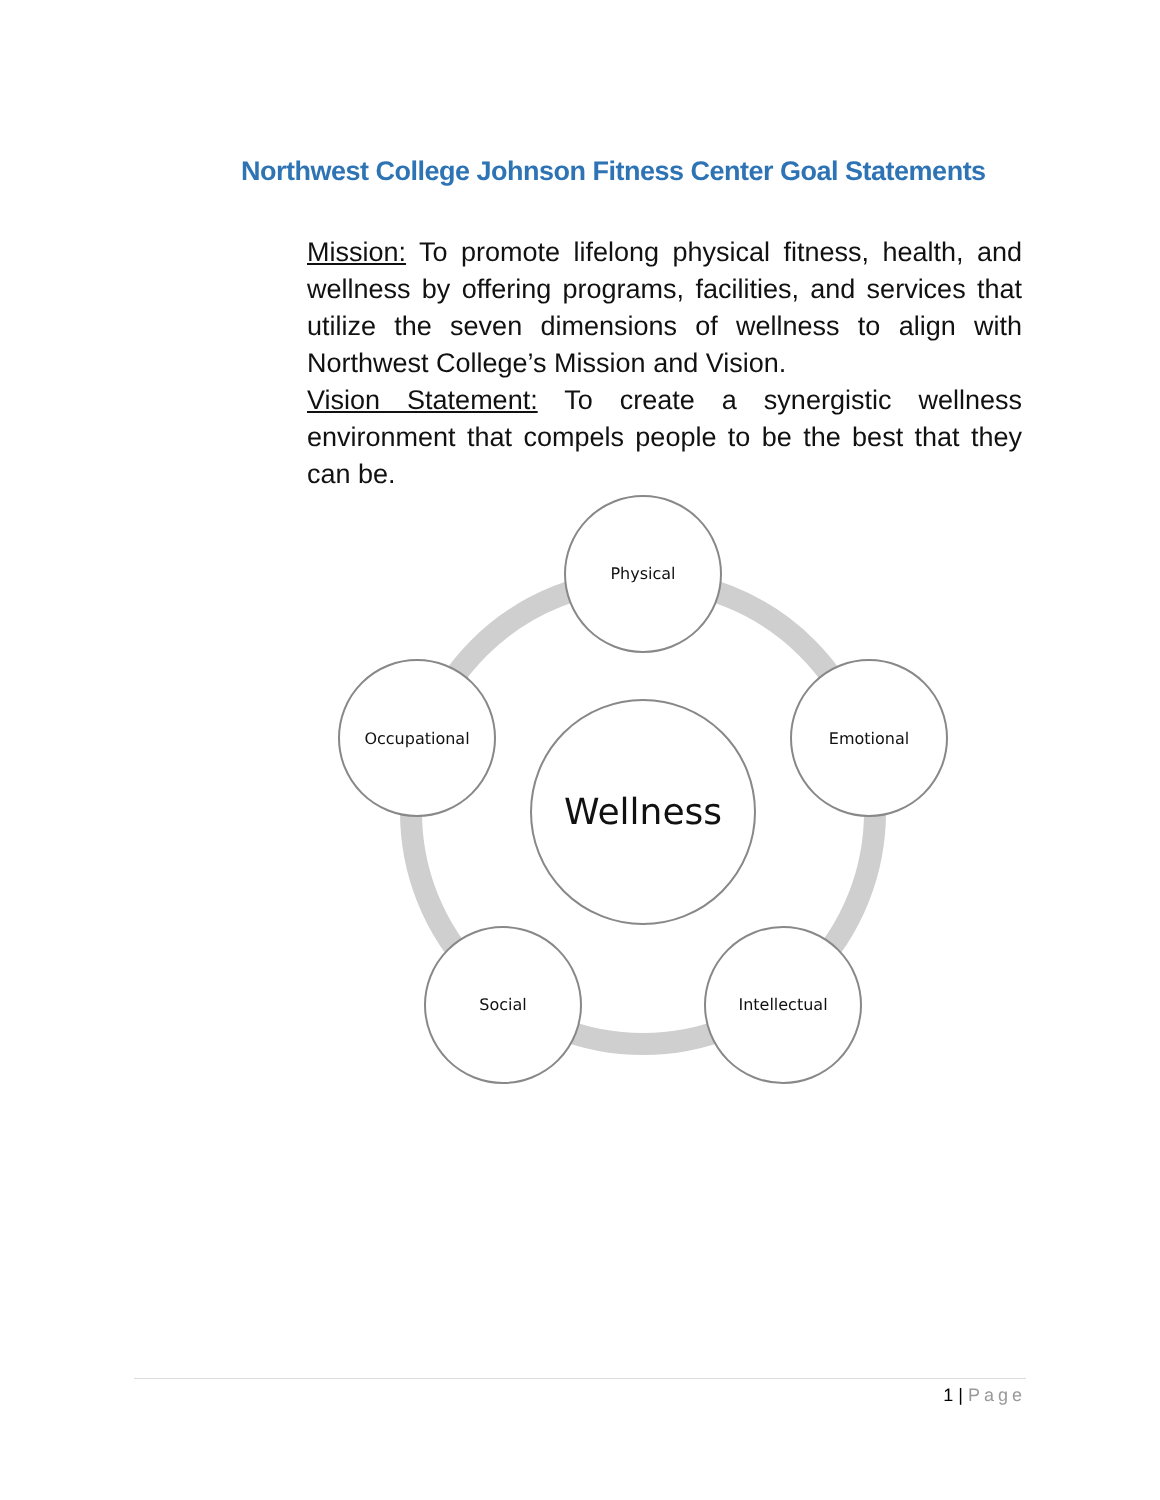Northwest College Johnson Fitness Center Goal Statements
Mission: To promote lifelong physical fitness, health, and wellness by offering programs, facilities, and services that utilize the seven dimensions of wellness to align with Northwest College’s Mission and Vision.
Vision Statement: To create a synergistic wellness environment that compels people to be the best that they can be.
Physical
Emotional
Intellectual
Social
Occupational
Wellness
1 | Page